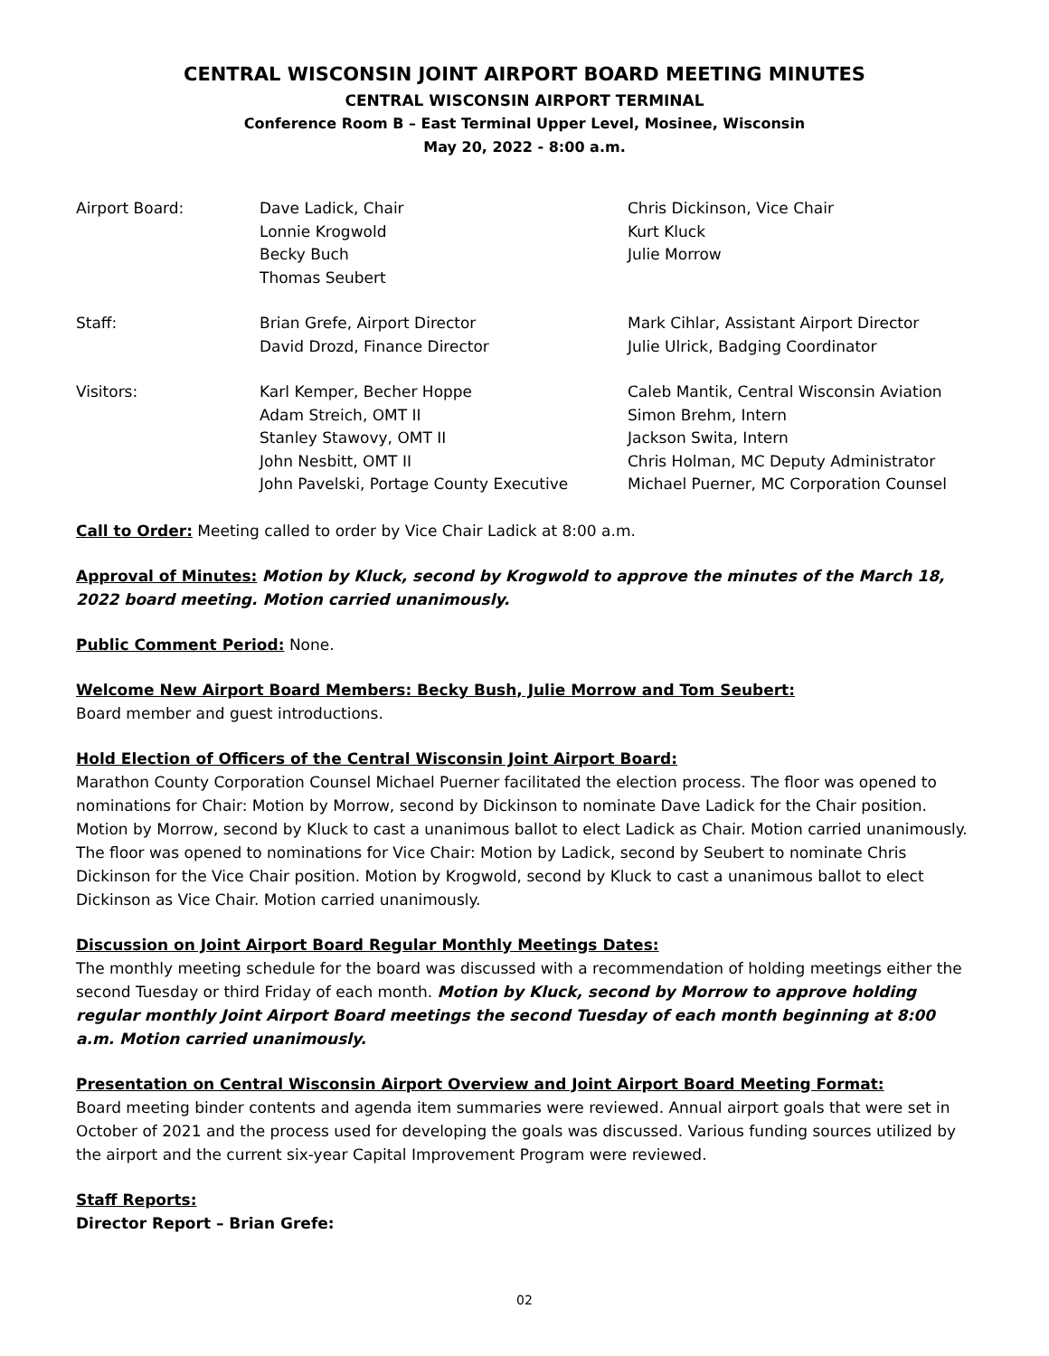CENTRAL WISCONSIN JOINT AIRPORT BOARD MEETING MINUTES
CENTRAL WISCONSIN AIRPORT TERMINAL
Conference Room B – East Terminal Upper Level, Mosinee, Wisconsin
May 20, 2022 - 8:00 a.m.
Airport Board:
Dave Ladick, Chair
Lonnie Krogwold
Becky Buch
Thomas Seubert
Chris Dickinson, Vice Chair
Kurt Kluck
Julie Morrow
Staff:
Brian Grefe, Airport Director
David Drozd, Finance Director
Mark Cihlar, Assistant Airport Director
Julie Ulrick, Badging Coordinator
Visitors:
Karl Kemper, Becher Hoppe
Adam Streich, OMT II
Stanley Stawovy, OMT II
John Nesbitt, OMT II
John Pavelski, Portage County Executive
Caleb Mantik, Central Wisconsin Aviation
Simon Brehm, Intern
Jackson Swita, Intern
Chris Holman, MC Deputy Administrator
Michael Puerner, MC Corporation Counsel
Call to Order: Meeting called to order by Vice Chair Ladick at 8:00 a.m.
Approval of Minutes: Motion by Kluck, second by Krogwold to approve the minutes of the March 18, 2022 board meeting. Motion carried unanimously.
Public Comment Period: None.
Welcome New Airport Board Members: Becky Bush, Julie Morrow and Tom Seubert:
Board member and guest introductions.
Hold Election of Officers of the Central Wisconsin Joint Airport Board:
Marathon County Corporation Counsel Michael Puerner facilitated the election process. The floor was opened to nominations for Chair: Motion by Morrow, second by Dickinson to nominate Dave Ladick for the Chair position. Motion by Morrow, second by Kluck to cast a unanimous ballot to elect Ladick as Chair. Motion carried unanimously. The floor was opened to nominations for Vice Chair: Motion by Ladick, second by Seubert to nominate Chris Dickinson for the Vice Chair position. Motion by Krogwold, second by Kluck to cast a unanimous ballot to elect Dickinson as Vice Chair. Motion carried unanimously.
Discussion on Joint Airport Board Regular Monthly Meetings Dates:
The monthly meeting schedule for the board was discussed with a recommendation of holding meetings either the second Tuesday or third Friday of each month. Motion by Kluck, second by Morrow to approve holding regular monthly Joint Airport Board meetings the second Tuesday of each month beginning at 8:00 a.m. Motion carried unanimously.
Presentation on Central Wisconsin Airport Overview and Joint Airport Board Meeting Format:
Board meeting binder contents and agenda item summaries were reviewed. Annual airport goals that were set in October of 2021 and the process used for developing the goals was discussed. Various funding sources utilized by the airport and the current six-year Capital Improvement Program were reviewed.
Staff Reports:
Director Report – Brian Grefe:
02